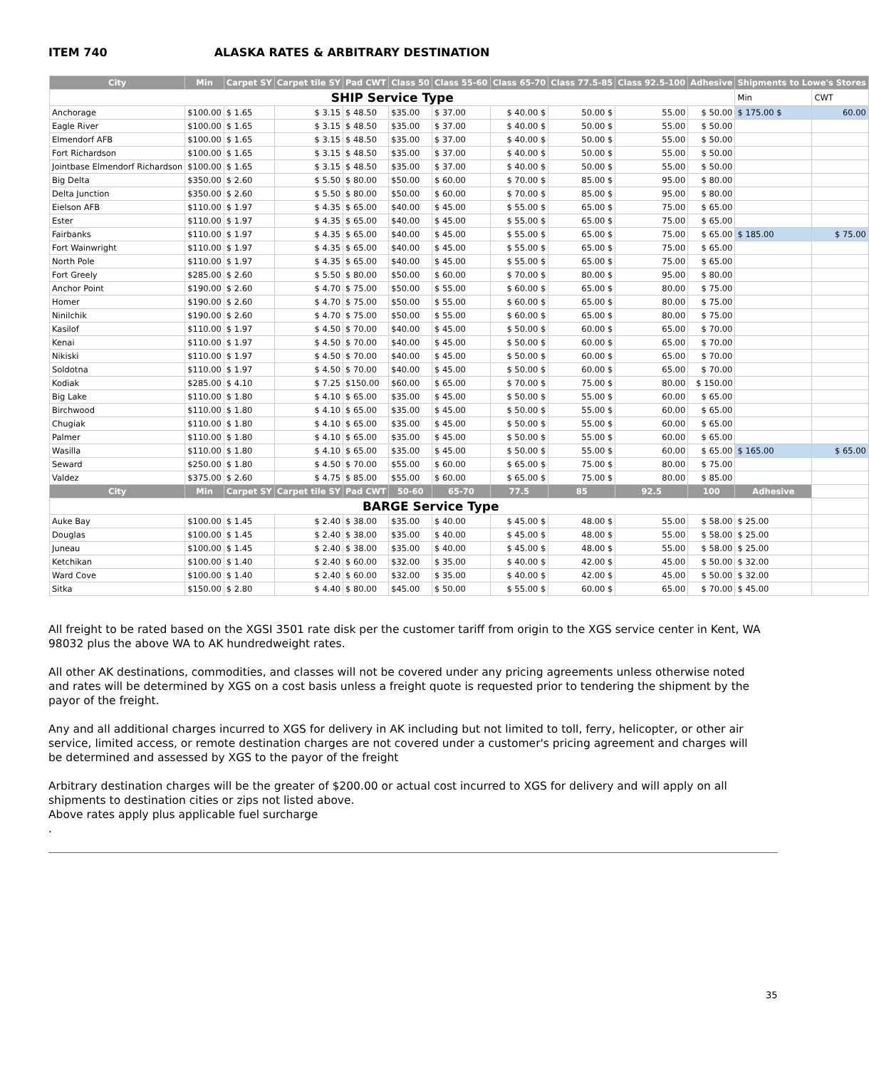ITEM 740 ALASKA RATES & ARBITRARY DESTINATION
| City | Min | Carpet SY | Carpet tile SY | Pad CWT | Class 50 | Class 55-60 | Class 65-70 | Class 77.5-85 | Class 92.5-100 | Adhesive | Shipments to Lowe's Stores | |
| --- | --- | --- | --- | --- | --- | --- | --- | --- | --- | --- | --- | --- |
| SHIP Service Type | | | | | | | | | | | Min | CWT |
| Anchorage | $100.00 | $ 1.65 | $ 3.15 | $ 48.50 | $35.00 | $ 37.00 | $ 40.00 $ | 50.00 $ | 55.00 | $ 50.00 | $ 175.00 $ | 60.00 |
| Eagle River | $100.00 | $ 1.65 | $ 3.15 | $ 48.50 | $35.00 | $ 37.00 | $ 40.00 $ | 50.00 $ | 55.00 | $ 50.00 | | |
| Elmendorf AFB | $100.00 | $ 1.65 | $ 3.15 | $ 48.50 | $35.00 | $ 37.00 | $ 40.00 $ | 50.00 $ | 55.00 | $ 50.00 | | |
| Fort Richardson | $100.00 | $ 1.65 | $ 3.15 | $ 48.50 | $35.00 | $ 37.00 | $ 40.00 $ | 50.00 $ | 55.00 | $ 50.00 | | |
| Jointbase Elmendorf Richardson | $100.00 | $ 1.65 | $ 3.15 | $ 48.50 | $35.00 | $ 37.00 | $ 40.00 $ | 50.00 $ | 55.00 | $ 50.00 | | |
| Big Delta | $350.00 | $ 2.60 | $ 5.50 | $ 80.00 | $50.00 | $ 60.00 | $ 70.00 $ | 85.00 $ | 95.00 | $ 80.00 | | |
| Delta Junction | $350.00 | $ 2.60 | $ 5.50 | $ 80.00 | $50.00 | $ 60.00 | $ 70.00 $ | 85.00 $ | 95.00 | $ 80.00 | | |
| Eielson AFB | $110.00 | $ 1.97 | $ 4.35 | $ 65.00 | $40.00 | $ 45.00 | $ 55.00 $ | 65.00 $ | 75.00 | $ 65.00 | | |
| Ester | $110.00 | $ 1.97 | $ 4.35 | $ 65.00 | $40.00 | $ 45.00 | $ 55.00 $ | 65.00 $ | 75.00 | $ 65.00 | | |
| Fairbanks | $110.00 | $ 1.97 | $ 4.35 | $ 65.00 | $40.00 | $ 45.00 | $ 55.00 $ | 65.00 $ | 75.00 | $ 65.00 | $ 185.00 | $ 75.00 |
| Fort Wainwright | $110.00 | $ 1.97 | $ 4.35 | $ 65.00 | $40.00 | $ 45.00 | $ 55.00 $ | 65.00 $ | 75.00 | $ 65.00 | | |
| North Pole | $110.00 | $ 1.97 | $ 4.35 | $ 65.00 | $40.00 | $ 45.00 | $ 55.00 $ | 65.00 $ | 75.00 | $ 65.00 | | |
| Fort Greely | $285.00 | $ 2.60 | $ 5.50 | $ 80.00 | $50.00 | $ 60.00 | $ 70.00 $ | 80.00 $ | 95.00 | $ 80.00 | | |
| Anchor Point | $190.00 | $ 2.60 | $ 4.70 | $ 75.00 | $50.00 | $ 55.00 | $ 60.00 $ | 65.00 $ | 80.00 | $ 75.00 | | |
| Homer | $190.00 | $ 2.60 | $ 4.70 | $ 75.00 | $50.00 | $ 55.00 | $ 60.00 $ | 65.00 $ | 80.00 | $ 75.00 | | |
| Ninilchik | $190.00 | $ 2.60 | $ 4.70 | $ 75.00 | $50.00 | $ 55.00 | $ 60.00 $ | 65.00 $ | 80.00 | $ 75.00 | | |
| Kasilof | $110.00 | $ 1.97 | $ 4.50 | $ 70.00 | $40.00 | $ 45.00 | $ 50.00 $ | 60.00 $ | 65.00 | $ 70.00 | | |
| Kenai | $110.00 | $ 1.97 | $ 4.50 | $ 70.00 | $40.00 | $ 45.00 | $ 50.00 $ | 60.00 $ | 65.00 | $ 70.00 | | |
| Nikiski | $110.00 | $ 1.97 | $ 4.50 | $ 70.00 | $40.00 | $ 45.00 | $ 50.00 $ | 60.00 $ | 65.00 | $ 70.00 | | |
| Soldotna | $110.00 | $ 1.97 | $ 4.50 | $ 70.00 | $40.00 | $ 45.00 | $ 50.00 $ | 60.00 $ | 65.00 | $ 70.00 | | |
| Kodiak | $285.00 | $ 4.10 | $ 7.25 | $150.00 | $60.00 | $ 65.00 | $ 70.00 $ | 75.00 $ | 80.00 | $ 150.00 | | |
| Big Lake | $110.00 | $ 1.80 | $ 4.10 | $ 65.00 | $35.00 | $ 45.00 | $ 50.00 $ | 55.00 $ | 60.00 | $ 65.00 | | |
| Birchwood | $110.00 | $ 1.80 | $ 4.10 | $ 65.00 | $35.00 | $ 45.00 | $ 50.00 $ | 55.00 $ | 60.00 | $ 65.00 | | |
| Chugiak | $110.00 | $ 1.80 | $ 4.10 | $ 65.00 | $35.00 | $ 45.00 | $ 50.00 $ | 55.00 $ | 60.00 | $ 65.00 | | |
| Palmer | $110.00 | $ 1.80 | $ 4.10 | $ 65.00 | $35.00 | $ 45.00 | $ 50.00 $ | 55.00 $ | 60.00 | $ 65.00 | | |
| Wasilla | $110.00 | $ 1.80 | $ 4.10 | $ 65.00 | $35.00 | $ 45.00 | $ 50.00 $ | 55.00 $ | 60.00 | $ 65.00 | $ 165.00 | $ 65.00 |
| Seward | $250.00 | $ 1.80 | $ 4.50 | $ 70.00 | $55.00 | $ 60.00 | $ 65.00 $ | 75.00 $ | 80.00 | $ 75.00 | | |
| Valdez | $375.00 | $ 2.60 | $ 4.75 | $ 85.00 | $55.00 | $ 60.00 | $ 65.00 $ | 75.00 $ | 80.00 | $ 85.00 | | |
| City | Min | Carpet SY | Carpet tile SY | Pad CWT | 50-60 | 65-70 | 77.5 | 85 | 92.5 | 100 | Adhesive | |
| BARGE Service Type | | | | | | | | | | | | |
| Auke Bay | $100.00 | $ 1.45 | $ 2.40 | $ 38.00 | $35.00 | $ 40.00 | $ 45.00 $ | 48.00 $ | 55.00 | $ 58.00 | $ 25.00 | |
| Douglas | $100.00 | $ 1.45 | $ 2.40 | $ 38.00 | $35.00 | $ 40.00 | $ 45.00 $ | 48.00 $ | 55.00 | $ 58.00 | $ 25.00 | |
| Juneau | $100.00 | $ 1.45 | $ 2.40 | $ 38.00 | $35.00 | $ 40.00 | $ 45.00 $ | 48.00 $ | 55.00 | $ 58.00 | $ 25.00 | |
| Ketchikan | $100.00 | $ 1.40 | $ 2.40 | $ 60.00 | $32.00 | $ 35.00 | $ 40.00 $ | 42.00 $ | 45.00 | $ 50.00 | $ 32.00 | |
| Ward Cove | $100.00 | $ 1.40 | $ 2.40 | $ 60.00 | $32.00 | $ 35.00 | $ 40.00 $ | 42.00 $ | 45.00 | $ 50.00 | $ 32.00 | |
| Sitka | $150.00 | $ 2.80 | $ 4.40 | $ 80.00 | $45.00 | $ 50.00 | $ 55.00 $ | 60.00 $ | 65.00 | $ 70.00 | $ 45.00 | |
All freight to be rated based on the XGSI 3501 rate disk per the customer tariff from origin to the XGS service center in Kent, WA 98032 plus the above WA to AK hundredweight rates.
All other AK destinations, commodities, and classes will not be covered under any pricing agreements unless otherwise noted and rates will be determined by XGS on a cost basis unless a freight quote is requested prior to tendering the shipment by the payor of the freight.
Any and all additional charges incurred to XGS for delivery in AK including but not limited to toll, ferry, helicopter, or other air service, limited access, or remote destination charges are not covered under a customer's pricing agreement and charges will be determined and assessed by XGS to the payor of the freight
Arbitrary destination charges will be the greater of $200.00 or actual cost incurred to XGS for delivery and will apply on all shipments to destination cities or zips not listed above.
Above rates apply plus applicable fuel surcharge
.
35